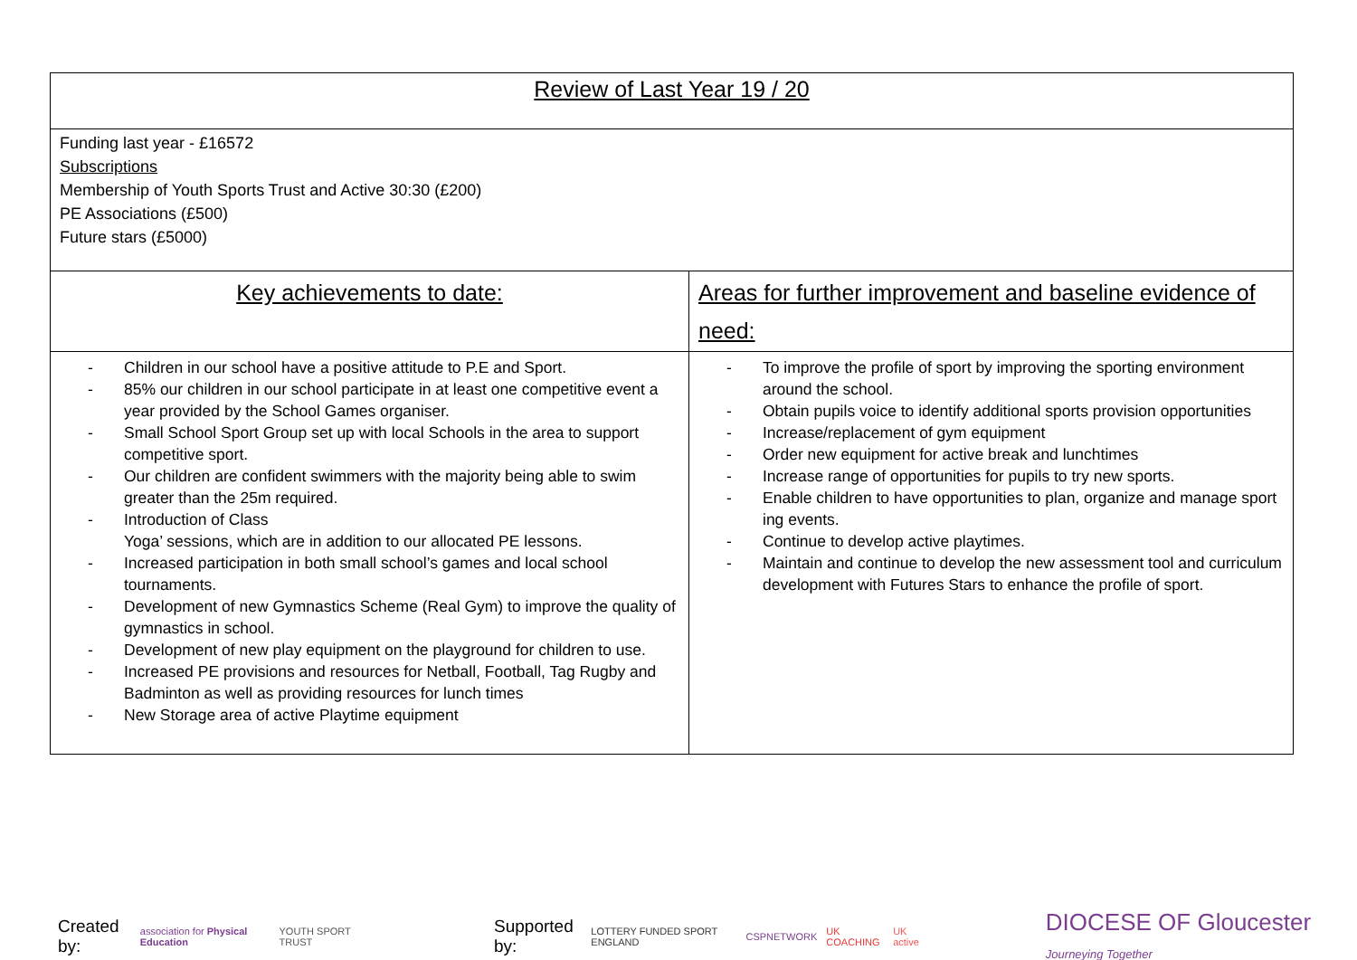| Review of Last Year 19 / 20 | |
| Funding last year - £16572 Subscriptions Membership of Youth Sports Trust and Active 30:30 (£200) PE Associations (£500) Future stars (£5000) | |
| Key achievements to date: | Areas for further improvement and baseline evidence of need: |
| - Children in our school have a positive attitude to P.E and Sport. - 85% our children in our school participate in at least one competitive event a year provided by the School Games organiser. - Small School Sport Group set up with local Schools in the area to support competitive sport. - Our children are confident swimmers with the majority being able to swim greater than the 25m required. - Introduction of Class Yoga’ sessions, which are in addition to our allocated PE lessons. - Increased participation in both small school’s games and local school tournaments. - Development of new Gymnastics Scheme (Real Gym) to improve the quality of gymnastics in school. - Development of new play equipment on the playground for children to use. - Increased PE provisions and resources for Netball, Football, Tag Rugby and Badminton as well as providing resources for lunch times - New Storage area of active Playtime equipment | - To improve the profile of sport by improving the sporting environment around the school. - Obtain pupils voice to identify additional sports provision opportunities - Increase/replacement of gym equipment - Order new equipment for active break and lunchtimes - Increase range of opportunities for pupils to try new sports. - Enable children to have opportunities to plan, organize and manage sport ing events. - Continue to develop active playtimes. - Maintain and continue to develop the new assessment tool and curriculum development with Futures Stars to enhance the profile of sport. |
Created by: association for Physical Education YOUTH SPORT TRUST Supported by: LOTTERY FUNDED SPORT ENGLAND CSPNETWORK UK COACHING UK active DIOCESE OF Gloucester Journeying Together